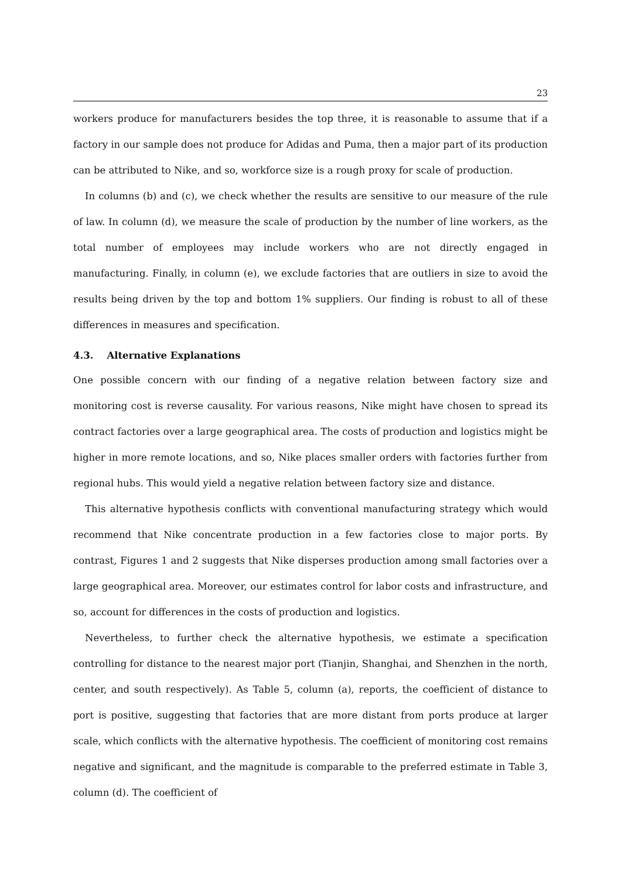23
workers produce for manufacturers besides the top three, it is reasonable to assume that if a factory in our sample does not produce for Adidas and Puma, then a major part of its production can be attributed to Nike, and so, workforce size is a rough proxy for scale of production.
In columns (b) and (c), we check whether the results are sensitive to our measure of the rule of law. In column (d), we measure the scale of production by the number of line workers, as the total number of employees may include workers who are not directly engaged in manufacturing. Finally, in column (e), we exclude factories that are outliers in size to avoid the results being driven by the top and bottom 1% suppliers. Our finding is robust to all of these differences in measures and specification.
4.3. Alternative Explanations
One possible concern with our finding of a negative relation between factory size and monitoring cost is reverse causality. For various reasons, Nike might have chosen to spread its contract factories over a large geographical area. The costs of production and logistics might be higher in more remote locations, and so, Nike places smaller orders with factories further from regional hubs. This would yield a negative relation between factory size and distance.
This alternative hypothesis conflicts with conventional manufacturing strategy which would recommend that Nike concentrate production in a few factories close to major ports. By contrast, Figures 1 and 2 suggests that Nike disperses production among small factories over a large geographical area. Moreover, our estimates control for labor costs and infrastructure, and so, account for differences in the costs of production and logistics.
Nevertheless, to further check the alternative hypothesis, we estimate a specification controlling for distance to the nearest major port (Tianjin, Shanghai, and Shenzhen in the north, center, and south respectively). As Table 5, column (a), reports, the coefficient of distance to port is positive, suggesting that factories that are more distant from ports produce at larger scale, which conflicts with the alternative hypothesis. The coefficient of monitoring cost remains negative and significant, and the magnitude is comparable to the preferred estimate in Table 3, column (d). The coefficient of